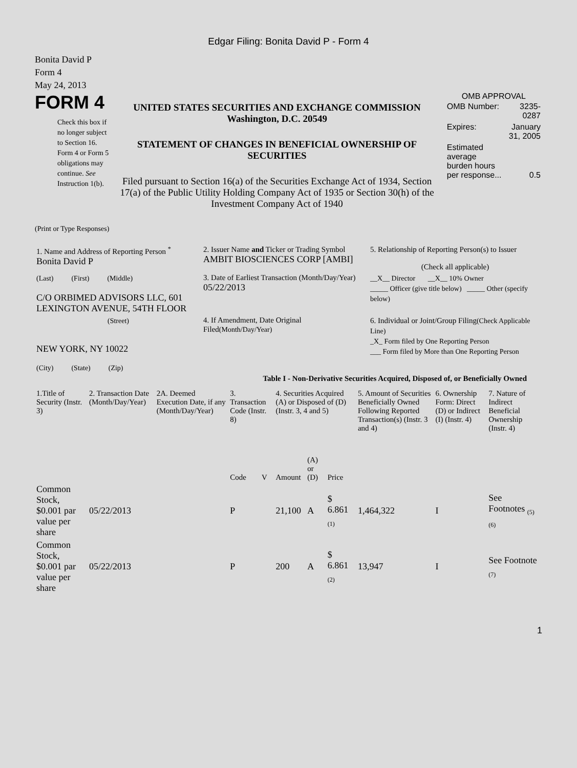Edgar Filing: Bonita David P - Form 4
Bonita David P
Form 4
May 24, 2013
FORM 4
Check this box if no longer subject to Section 16. Form 4 or Form 5 obligations may continue. See Instruction 1(b).
UNITED STATES SECURITIES AND EXCHANGE COMMISSION
Washington, D.C. 20549
STATEMENT OF CHANGES IN BENEFICIAL OWNERSHIP OF SECURITIES
Filed pursuant to Section 16(a) of the Securities Exchange Act of 1934, Section 17(a) of the Public Utility Holding Company Act of 1935 or Section 30(h) of the Investment Company Act of 1940
OMB APPROVAL
| OMB Number: | 3235-0287 |
| Expires: | January 31, 2005 |
| Estimated average burden hours per response... | 0.5 |
(Print or Type Responses)
| 1. Name and Address of Reporting Person <sup>*</sup> Bonita David P | 2. Issuer Name and Ticker or Trading Symbol AMBIT BIOSCIENCES CORP [AMBI] | 5. Relationship of Reporting Person(s) to Issuer (Check all applicable) |
| (Last) (First) (Middle) C/O ORBIMED ADVISORS LLC, 601 LEXINGTON AVENUE, 54TH FLOOR | 3. Date of Earliest Transaction (Month/Day/Year) 05/22/2013 | __X__ Director __X__ 10% Owner _____ Officer (give title below) _____ Other (specify below) |
| (Street) NEW YORK, NY 10022 (City) (State) (Zip) | 4. If Amendment, Date Original Filed (Month/Day/Year) | 6. Individual or Joint/Group Filing (Check Applicable Line) _X_ Form filed by One Reporting Person ___ Form filed by More than One Reporting Person |
Table I - Non-Derivative Securities Acquired, Disposed of, or Beneficially Owned
| 1.Title of Security (Instr. 3) | 2. Transaction Date (Month/Day/Year) | 2A. Deemed Execution Date, if any (Month/Day/Year) | 3. Transaction Code (Instr. 8) | | 4. Securities Acquired (A) or Disposed of (D) (Instr. 3, 4 and 5) | | | 5. Amount of Securities Beneficially Owned Following Reported Transaction(s) (Instr. 3 and 4) | 6. Ownership Form: Direct (D) or Indirect (I) (Instr. 4) | 7. Nature of Indirect Beneficial Ownership (Instr. 4) |
| --- | --- | --- | --- | --- | --- | --- | --- | --- | --- | --- |
| | | | Code | V | Amount | (A) or (D) | Price | | | |
| Common Stock, $0.001 par value per share | 05/22/2013 | | P | | 21,100 | A | $ 6.861 <sub>(1)</sub> | 1,464,322 | I | See Footnotes <sub>(5) (6)</sub> |
| Common Stock, $0.001 par value per share | 05/22/2013 | | P | | 200 | A | $ 6.861 <sub>(2)</sub> | 13,947 | I | See Footnote <sub>(7)</sub> |
1